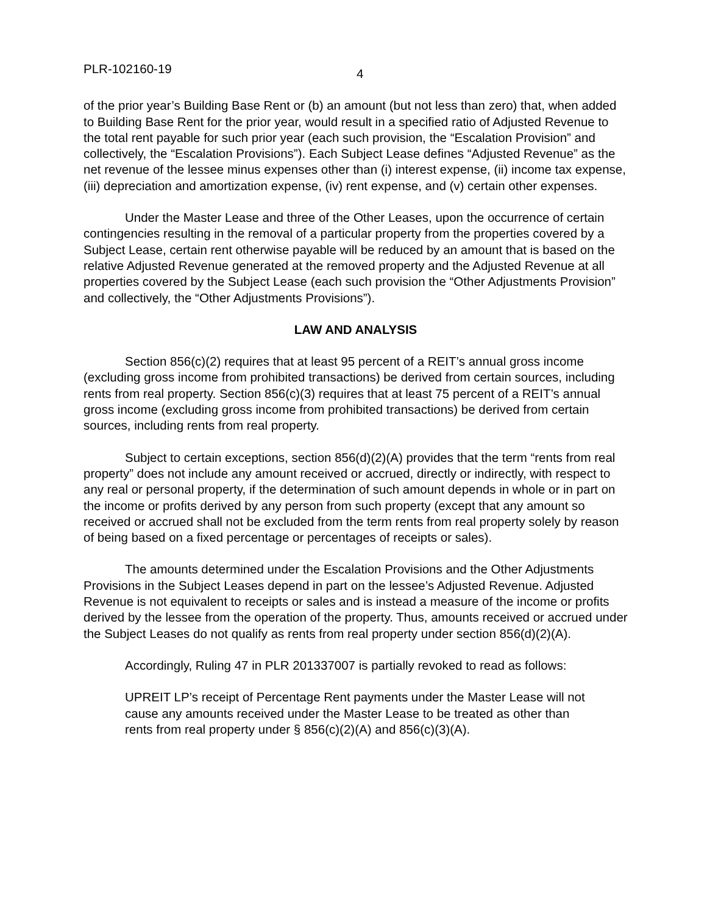PLR-102160-19 4
of the prior year’s Building Base Rent or (b) an amount (but not less than zero) that, when added to Building Base Rent for the prior year, would result in a specified ratio of Adjusted Revenue to the total rent payable for such prior year (each such provision, the “Escalation Provision” and collectively, the “Escalation Provisions”). Each Subject Lease defines “Adjusted Revenue” as the net revenue of the lessee minus expenses other than (i) interest expense, (ii) income tax expense, (iii) depreciation and amortization expense, (iv) rent expense, and (v) certain other expenses.
Under the Master Lease and three of the Other Leases, upon the occurrence of certain contingencies resulting in the removal of a particular property from the properties covered by a Subject Lease, certain rent otherwise payable will be reduced by an amount that is based on the relative Adjusted Revenue generated at the removed property and the Adjusted Revenue at all properties covered by the Subject Lease (each such provision the “Other Adjustments Provision” and collectively, the “Other Adjustments Provisions”).
LAW AND ANALYSIS
Section 856(c)(2) requires that at least 95 percent of a REIT’s annual gross income (excluding gross income from prohibited transactions) be derived from certain sources, including rents from real property. Section 856(c)(3) requires that at least 75 percent of a REIT’s annual gross income (excluding gross income from prohibited transactions) be derived from certain sources, including rents from real property.
Subject to certain exceptions, section 856(d)(2)(A) provides that the term “rents from real property” does not include any amount received or accrued, directly or indirectly, with respect to any real or personal property, if the determination of such amount depends in whole or in part on the income or profits derived by any person from such property (except that any amount so received or accrued shall not be excluded from the term rents from real property solely by reason of being based on a fixed percentage or percentages of receipts or sales).
The amounts determined under the Escalation Provisions and the Other Adjustments Provisions in the Subject Leases depend in part on the lessee’s Adjusted Revenue. Adjusted Revenue is not equivalent to receipts or sales and is instead a measure of the income or profits derived by the lessee from the operation of the property. Thus, amounts received or accrued under the Subject Leases do not qualify as rents from real property under section 856(d)(2)(A).
Accordingly, Ruling 47 in PLR 201337007 is partially revoked to read as follows:
UPREIT LP’s receipt of Percentage Rent payments under the Master Lease will not cause any amounts received under the Master Lease to be treated as other than rents from real property under § 856(c)(2)(A) and 856(c)(3)(A).